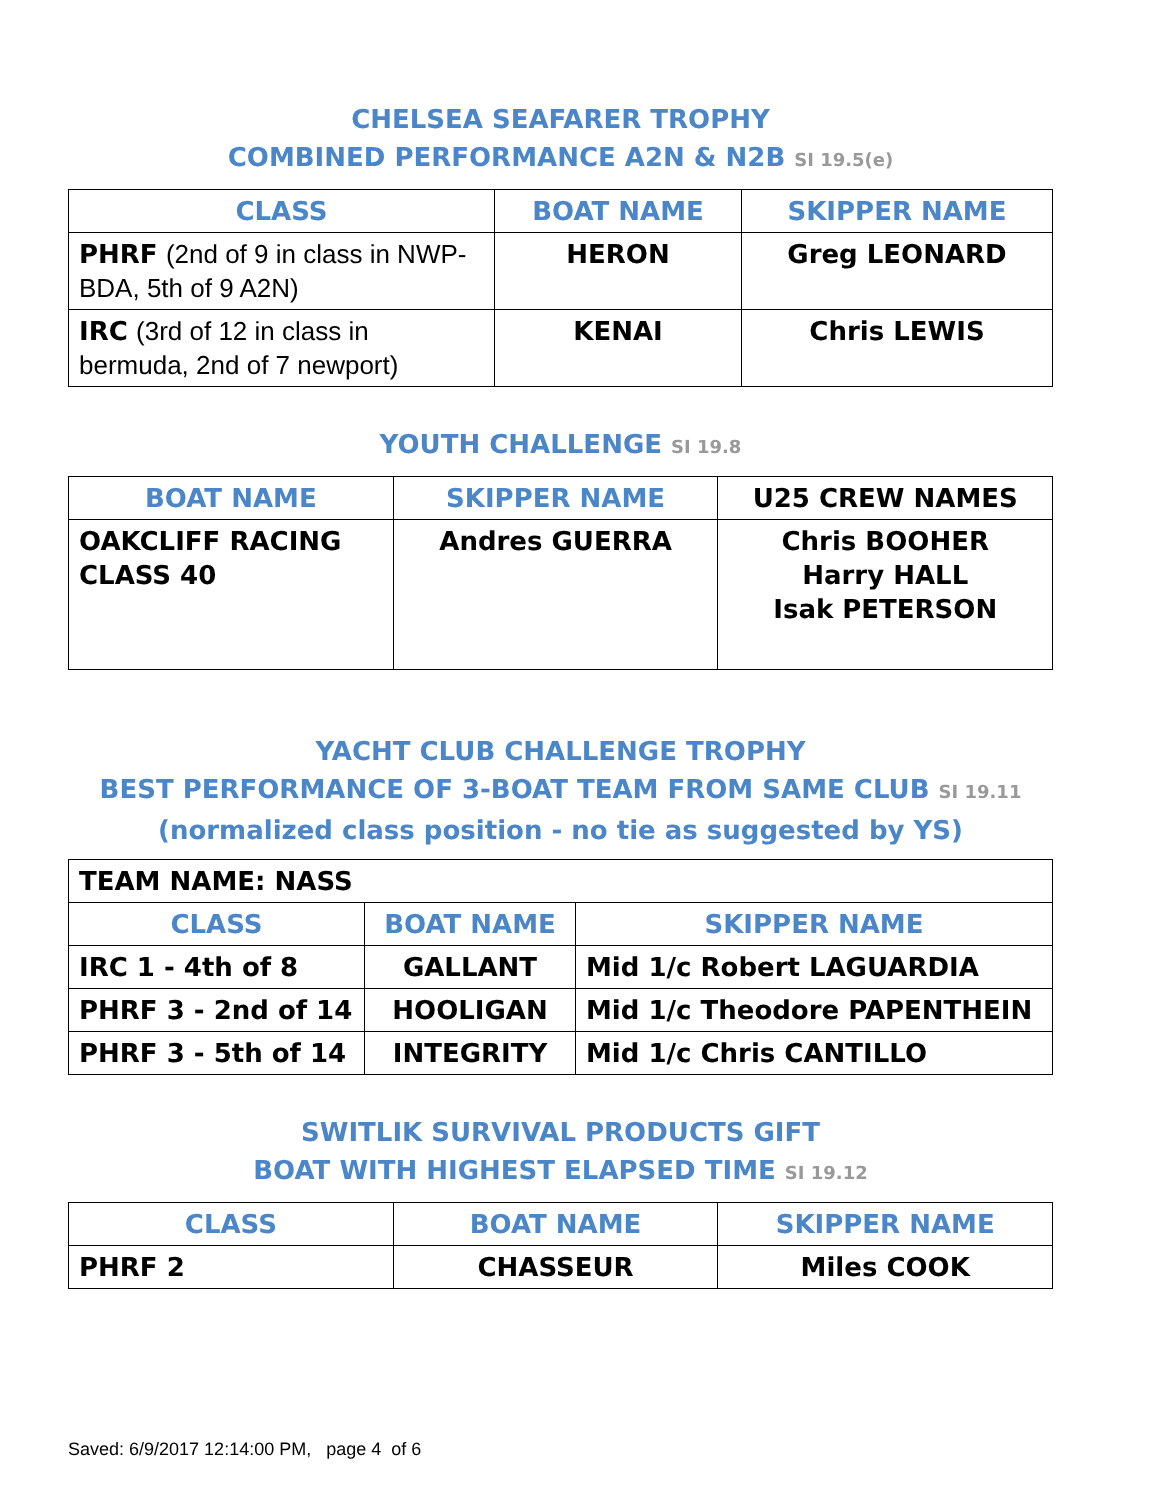CHELSEA SEAFARER TROPHY
COMBINED PERFORMANCE A2N & N2B SI 19.5(e)
| CLASS | BOAT NAME | SKIPPER NAME |
| --- | --- | --- |
| PHRF (2nd of 9 in class in NWP-BDA, 5th of 9 A2N) | HERON | Greg LEONARD |
| IRC (3rd of 12 in class in bermuda, 2nd of 7 newport) | KENAI | Chris LEWIS |
YOUTH CHALLENGE SI 19.8
| BOAT NAME | SKIPPER NAME | U25 CREW NAMES |
| --- | --- | --- |
| OAKCLIFF RACING CLASS 40 | Andres GUERRA | Chris BOOHER Harry HALL Isak PETERSON |
YACHT CLUB CHALLENGE TROPHY
BEST PERFORMANCE OF 3-BOAT TEAM FROM SAME CLUB SI 19.11
(normalized class position - no tie as suggested by YS)
| TEAM NAME: NASS | | |
| CLASS | BOAT NAME | SKIPPER NAME |
| IRC 1 - 4th of 8 | GALLANT | Mid 1/c Robert LAGUARDIA |
| PHRF 3 - 2nd of 14 | HOOLIGAN | Mid 1/c Theodore PAPENTHEIN |
| PHRF 3 - 5th of 14 | INTEGRITY | Mid 1/c Chris CANTILLO |
SWITLIK SURVIVAL PRODUCTS GIFT
BOAT WITH HIGHEST ELAPSED TIME SI 19.12
| CLASS | BOAT NAME | SKIPPER NAME |
| --- | --- | --- |
| PHRF 2 | CHASSEUR | Miles COOK |
Saved: 6/9/2017 12:14:00 PM, page 4 of 6